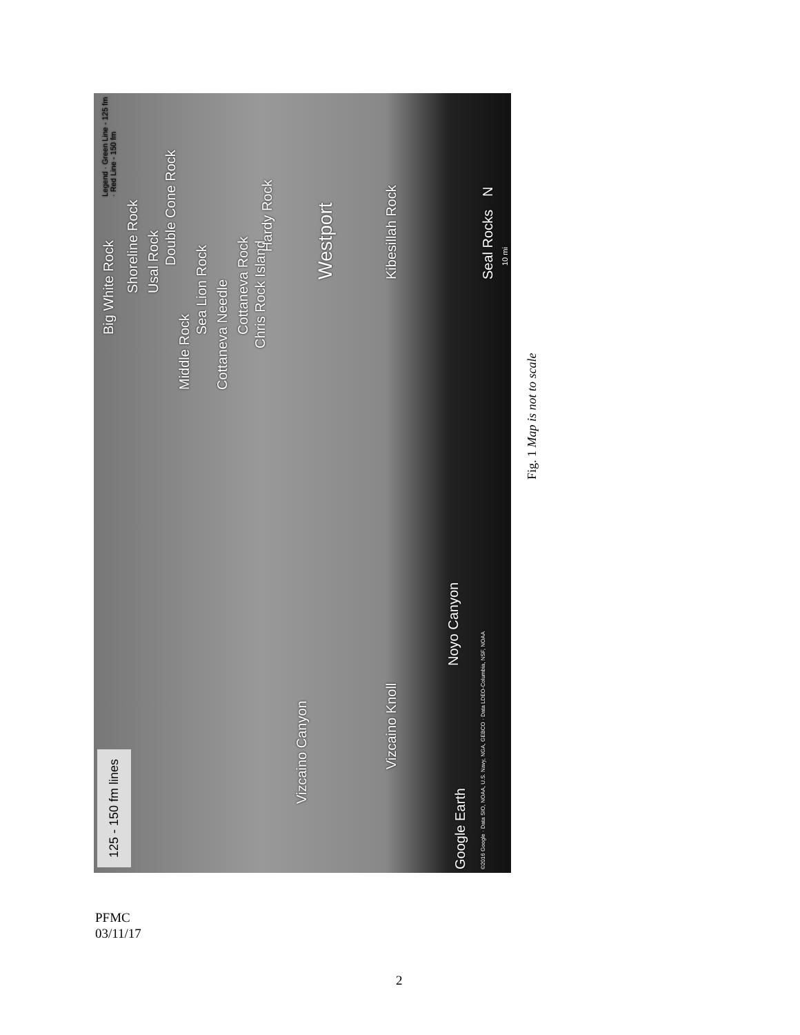125 - 150 fm lines Big White Rock
Shoreline Rock
Usal Rock
Double Cone Rock
Middle Rock
Sea Lion Rock
Cottaneva Needle
Cottaneva Rock
Chris Rock Island Hardy Rock
Westport
Kibesillah Rock
Seal Rocks
Legend · Green Line - 125 fm · Red Line - 150 fm
N
Vizcaino Canyon
Vizcaino Knoll
Noyo Canyon
Google Earth
©2016 Google · Data SIO, NOAA, U.S. Navy, NGA, GEBCO · Data LDEO-Columbia, NSF, NOAA
10 mi
Fig. 1 Map is not to scale
PFMC
03/11/17
2